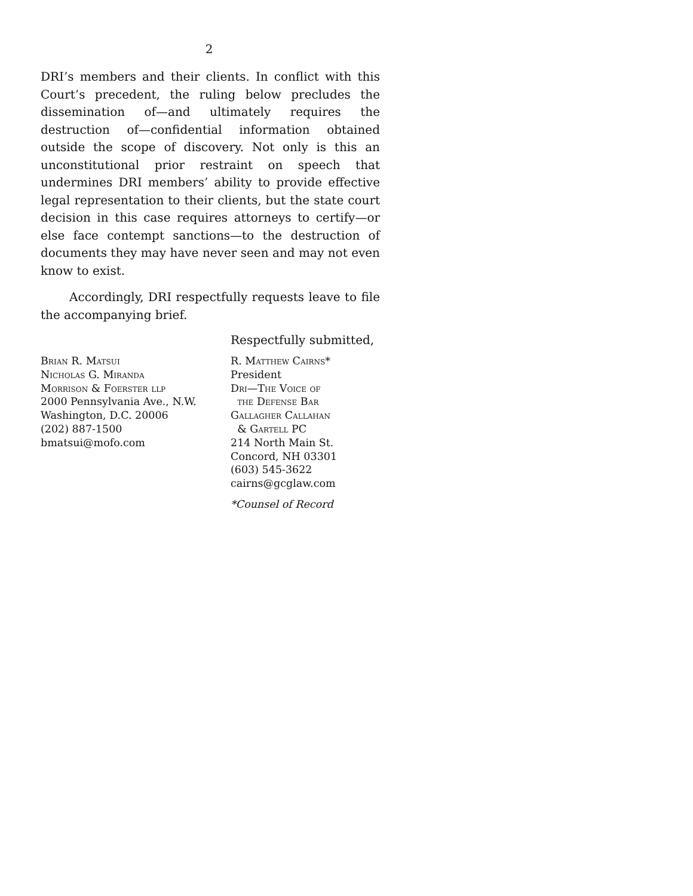2
DRI’s members and their clients. In conflict with this Court’s precedent, the ruling below precludes the dissemination of—and ultimately requires the destruction of—confidential information obtained outside the scope of discovery. Not only is this an unconstitutional prior restraint on speech that undermines DRI members’ ability to provide effective legal representation to their clients, but the state court decision in this case requires attorneys to certify—or else face contempt sanctions—to the destruction of documents they may have never seen and may not even know to exist.
Accordingly, DRI respectfully requests leave to file the accompanying brief.
Respectfully submitted,
Brian R. Matsui
Nicholas G. Miranda
Morrison & Foerster llp
2000 Pennsylvania Ave., N.W.
Washington, D.C. 20006
(202) 887-1500
bmatsui@mofo.com
R. Matthew Cairns*
President
Dri—The Voice of
the Defense Bar
Gallagher Callahan
& Gartell PC
214 North Main St.
Concord, NH 03301
(603) 545-3622
cairns@gcglaw.com
*Counsel of Record